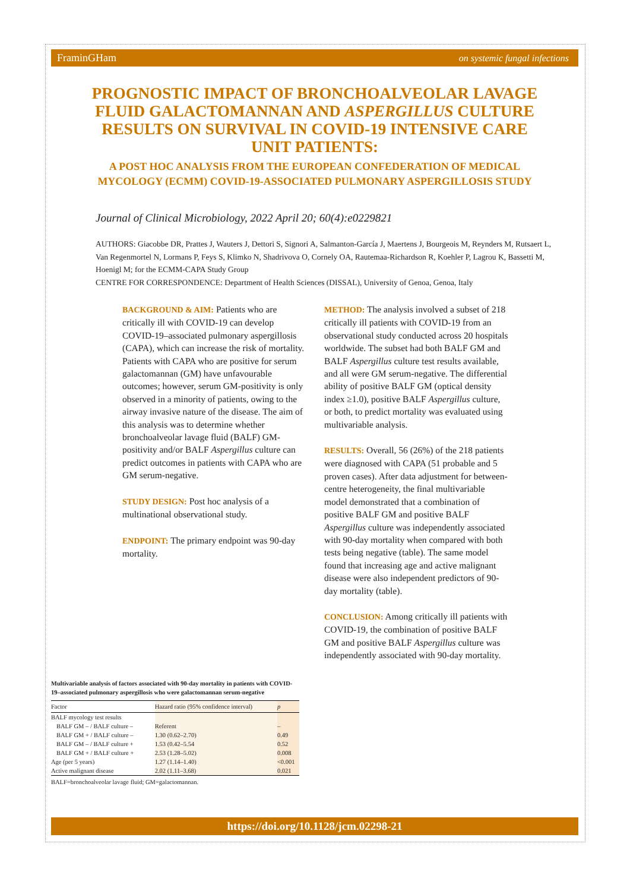FraminGHam on systemic fungal infections
PROGNOSTIC IMPACT OF BRONCHOALVEOLAR LAVAGE FLUID GALACTOMANNAN AND ASPERGILLUS CULTURE RESULTS ON SURVIVAL IN COVID-19 INTENSIVE CARE UNIT PATIENTS:
A POST HOC ANALYSIS FROM THE EUROPEAN CONFEDERATION OF MEDICAL MYCOLOGY (ECMM) COVID-19-ASSOCIATED PULMONARY ASPERGILLOSIS STUDY
Journal of Clinical Microbiology, 2022 April 20; 60(4):e0229821
AUTHORS: Giacobbe DR, Prattes J, Wauters J, Dettori S, Signori A, Salmanton-García J, Maertens J, Bourgeois M, Reynders M, Rutsaert L, Van Regenmortel N, Lormans P, Feys S, Klimko N, Shadrivova O, Cornely OA, Rautemaa-Richardson R, Koehler P, Lagrou K, Bassetti M, Hoenigl M; for the ECMM-CAPA Study Group
CENTRE FOR CORRESPONDENCE: Department of Health Sciences (DISSAL), University of Genoa, Genoa, Italy
BACKGROUND & AIM: Patients who are critically ill with COVID-19 can develop COVID-19–associated pulmonary aspergillosis (CAPA), which can increase the risk of mortality. Patients with CAPA who are positive for serum galactomannan (GM) have unfavourable outcomes; however, serum GM-positivity is only observed in a minority of patients, owing to the airway invasive nature of the disease. The aim of this analysis was to determine whether bronchoalveolar lavage fluid (BALF) GM-positivity and/or BALF Aspergillus culture can predict outcomes in patients with CAPA who are GM serum-negative.
STUDY DESIGN: Post hoc analysis of a multinational observational study.
ENDPOINT: The primary endpoint was 90-day mortality.
METHOD: The analysis involved a subset of 218 critically ill patients with COVID-19 from an observational study conducted across 20 hospitals worldwide. The subset had both BALF GM and BALF Aspergillus culture test results available, and all were GM serum-negative. The differential ability of positive BALF GM (optical density index ≥1.0), positive BALF Aspergillus culture, or both, to predict mortality was evaluated using multivariable analysis.
RESULTS: Overall, 56 (26%) of the 218 patients were diagnosed with CAPA (51 probable and 5 proven cases). After data adjustment for between-centre heterogeneity, the final multivariable model demonstrated that a combination of positive BALF GM and positive BALF Aspergillus culture was independently associated with 90-day mortality when compared with both tests being negative (table). The same model found that increasing age and active malignant disease were also independent predictors of 90-day mortality (table).
CONCLUSION: Among critically ill patients with COVID-19, the combination of positive BALF GM and positive BALF Aspergillus culture was independently associated with 90-day mortality.
Multivariable analysis of factors associated with 90-day mortality in patients with COVID-19–associated pulmonary aspergillosis who were galactomannan serum-negative
| Factor | Hazard ratio (95% confidence interval) | p |
| --- | --- | --- |
| BALF mycology test results | | |
| BALF GM – / BALF culture – | Referent | – |
| BALF GM + / BALF culture – | 1.30 (0.62–2.70) | 0.49 |
| BALF GM – / BALF culture + | 1.53 (0.42–5.54 | 0.52 |
| BALF GM + / BALF culture + | 2.53 (1.28–5.02) | 0.008 |
| Age (per 5 years) | 1.27 (1.14–1.40) | <0.001 |
| Active malignant disease | 2.02 (1.11–3.68) | 0.021 |
BALF=bronchoalveolar lavage fluid; GM=galactomannan.
https://doi.org/10.1128/jcm.02298-21